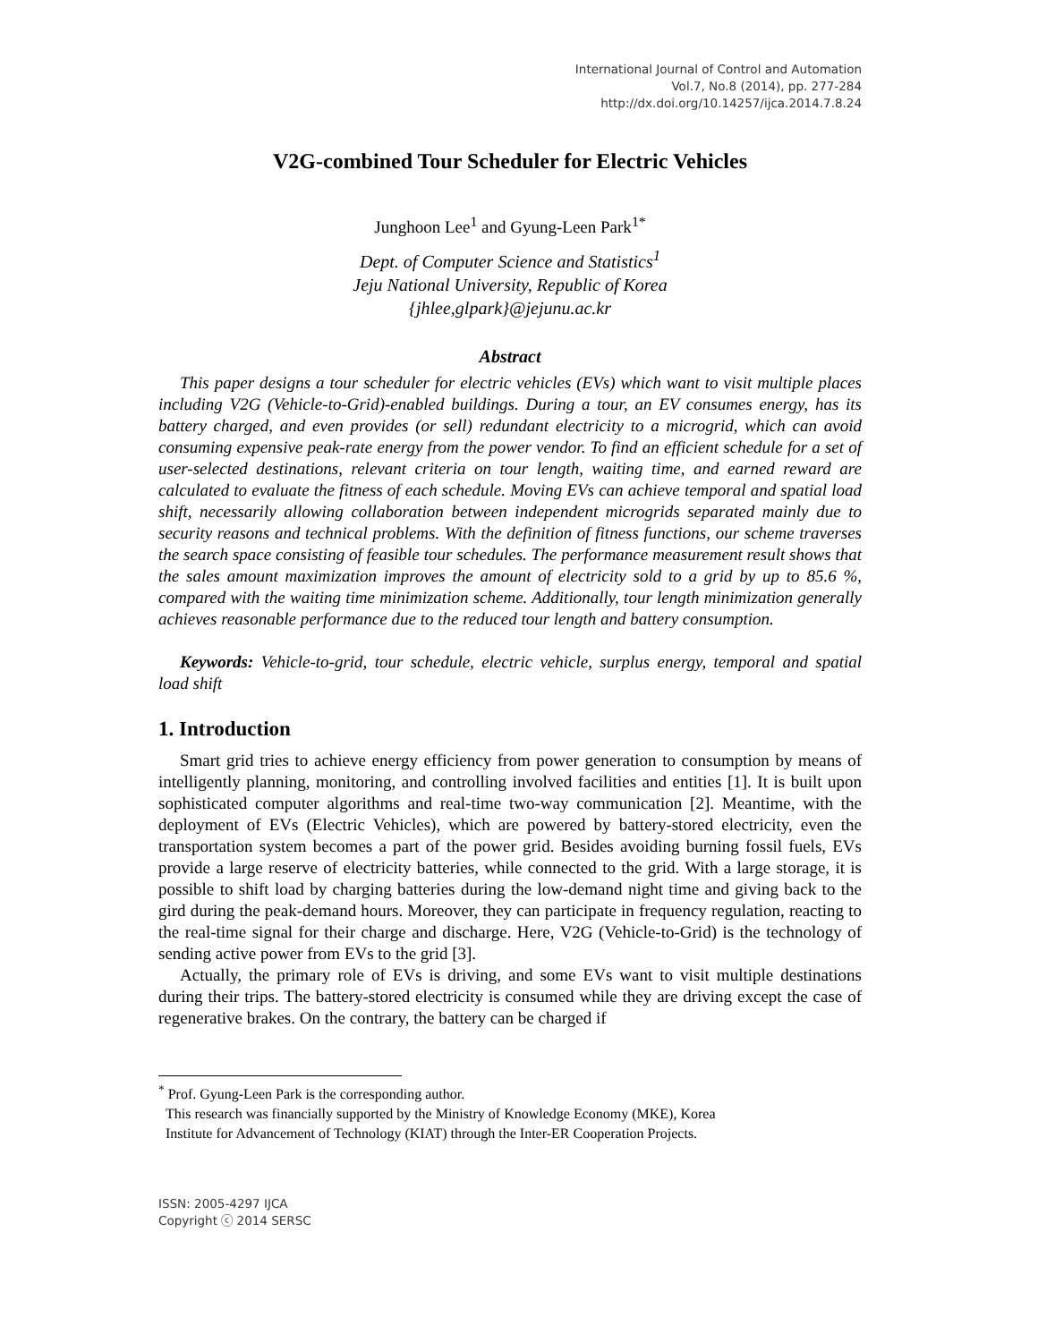International Journal of Control and Automation
Vol.7, No.8 (2014), pp. 277-284
http://dx.doi.org/10.14257/ijca.2014.7.8.24
V2G-combined Tour Scheduler for Electric Vehicles
Junghoon Lee<sup>1</sup> and Gyung-Leen Park<sup>1*</sup>
Dept. of Computer Science and Statistics<sup>1</sup>
Jeju National University, Republic of Korea
{jhlee,glpark}@jejunu.ac.kr
Abstract
This paper designs a tour scheduler for electric vehicles (EVs) which want to visit multiple places including V2G (Vehicle-to-Grid)-enabled buildings. During a tour, an EV consumes energy, has its battery charged, and even provides (or sell) redundant electricity to a microgrid, which can avoid consuming expensive peak-rate energy from the power vendor. To find an efficient schedule for a set of user-selected destinations, relevant criteria on tour length, waiting time, and earned reward are calculated to evaluate the fitness of each schedule. Moving EVs can achieve temporal and spatial load shift, necessarily allowing collaboration between independent microgrids separated mainly due to security reasons and technical problems. With the definition of fitness functions, our scheme traverses the search space consisting of feasible tour schedules. The performance measurement result shows that the sales amount maximization improves the amount of electricity sold to a grid by up to 85.6 %, compared with the waiting time minimization scheme. Additionally, tour length minimization generally achieves reasonable performance due to the reduced tour length and battery consumption.
Keywords: Vehicle-to-grid, tour schedule, electric vehicle, surplus energy, temporal and spatial load shift
1. Introduction
Smart grid tries to achieve energy efficiency from power generation to consumption by means of intelligently planning, monitoring, and controlling involved facilities and entities [1]. It is built upon sophisticated computer algorithms and real-time two-way communication [2]. Meantime, with the deployment of EVs (Electric Vehicles), which are powered by battery-stored electricity, even the transportation system becomes a part of the power grid. Besides avoiding burning fossil fuels, EVs provide a large reserve of electricity batteries, while connected to the grid. With a large storage, it is possible to shift load by charging batteries during the low-demand night time and giving back to the gird during the peak-demand hours. Moreover, they can participate in frequency regulation, reacting to the real-time signal for their charge and discharge. Here, V2G (Vehicle-to-Grid) is the technology of sending active power from EVs to the grid [3].
Actually, the primary role of EVs is driving, and some EVs want to visit multiple destinations during their trips. The battery-stored electricity is consumed while they are driving except the case of regenerative brakes. On the contrary, the battery can be charged if
<sup>*</sup> Prof. Gyung-Leen Park is the corresponding author.
This research was financially supported by the Ministry of Knowledge Economy (MKE), Korea
Institute for Advancement of Technology (KIAT) through the Inter-ER Cooperation Projects.
ISSN: 2005-4297 IJCA
Copyright ⓒ 2014 SERSC